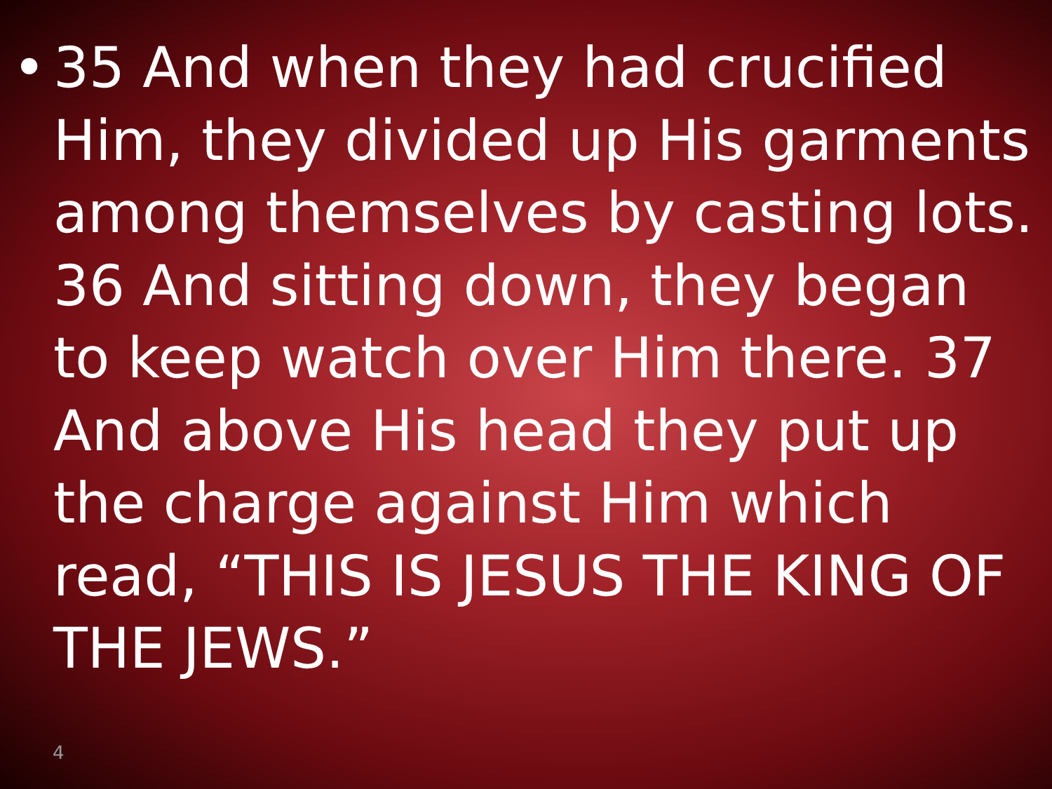• 35 And when they had crucified Him, they divided up His garments among themselves by casting lots. 36 And sitting down, they began to keep watch over Him there. 37 And above His head they put up the charge against Him which read, “THIS IS JESUS THE KING OF THE JEWS.”
4